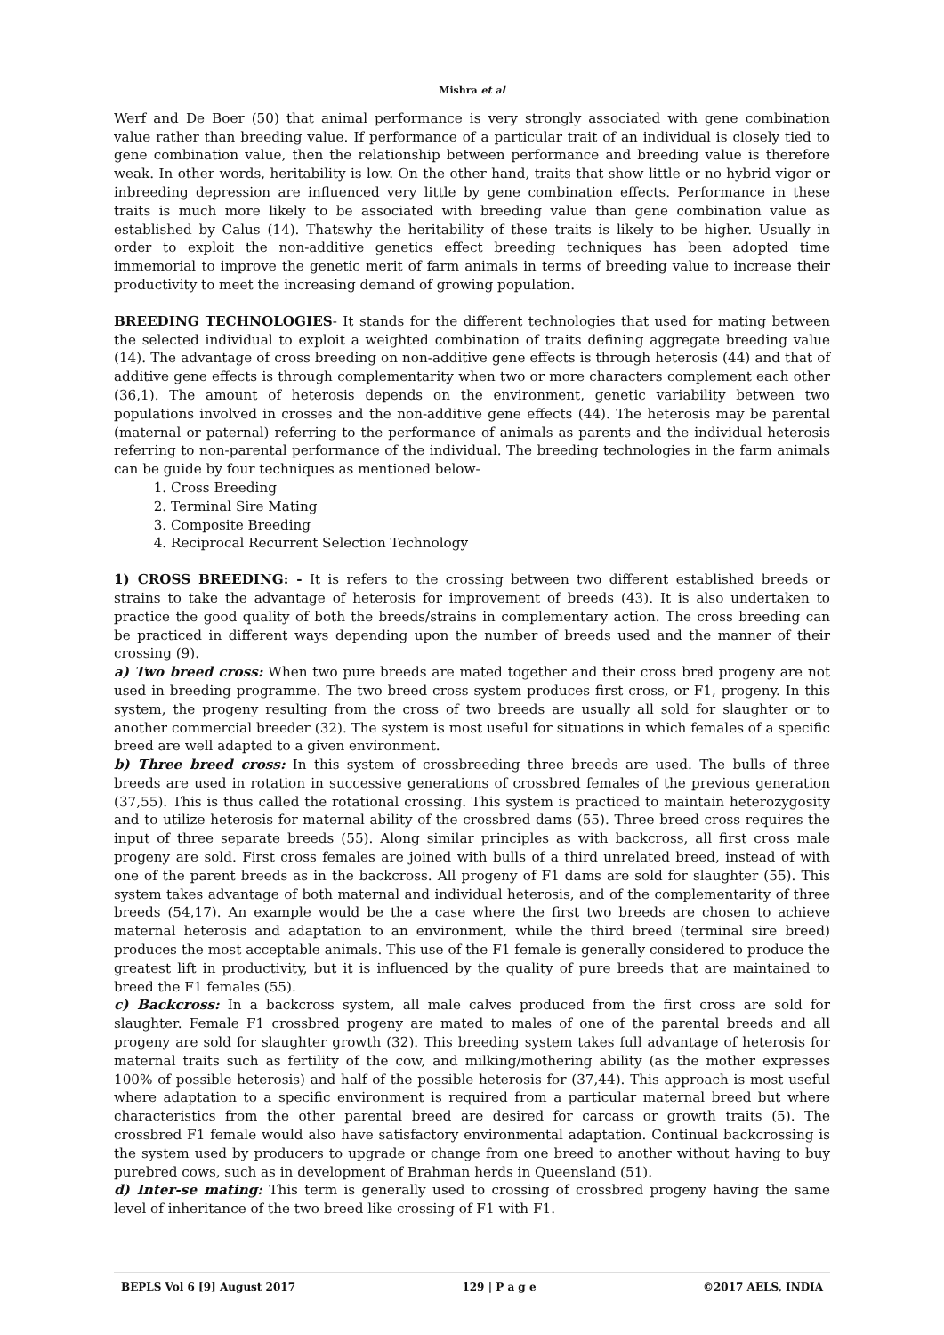Mishra et al
Werf and De Boer (50) that animal performance is very strongly associated with gene combination value rather than breeding value. If performance of a particular trait of an individual is closely tied to gene combination value, then the relationship between performance and breeding value is therefore weak. In other words, heritability is low. On the other hand, traits that show little or no hybrid vigor or inbreeding depression are influenced very little by gene combination effects. Performance in these traits is much more likely to be associated with breeding value than gene combination value as established by Calus (14). Thatswhy the heritability of these traits is likely to be higher. Usually in order to exploit the non-additive genetics effect breeding techniques has been adopted time immemorial to improve the genetic merit of farm animals in terms of breeding value to increase their productivity to meet the increasing demand of growing population.
BREEDING TECHNOLOGIES- It stands for the different technologies that used for mating between the selected individual to exploit a weighted combination of traits defining aggregate breeding value (14). The advantage of cross breeding on non-additive gene effects is through heterosis (44) and that of additive gene effects is through complementarity when two or more characters complement each other (36,1). The amount of heterosis depends on the environment, genetic variability between two populations involved in crosses and the non-additive gene effects (44). The heterosis may be parental (maternal or paternal) referring to the performance of animals as parents and the individual heterosis referring to non-parental performance of the individual. The breeding technologies in the farm animals can be guide by four techniques as mentioned below-
1. Cross Breeding
2. Terminal Sire Mating
3. Composite Breeding
4. Reciprocal Recurrent Selection Technology
1) CROSS BREEDING: - It is refers to the crossing between two different established breeds or strains to take the advantage of heterosis for improvement of breeds (43). It is also undertaken to practice the good quality of both the breeds/strains in complementary action. The cross breeding can be practiced in different ways depending upon the number of breeds used and the manner of their crossing (9).
a) Two breed cross: When two pure breeds are mated together and their cross bred progeny are not used in breeding programme. The two breed cross system produces first cross, or F1, progeny. In this system, the progeny resulting from the cross of two breeds are usually all sold for slaughter or to another commercial breeder (32). The system is most useful for situations in which females of a specific breed are well adapted to a given environment.
b) Three breed cross: In this system of crossbreeding three breeds are used. The bulls of three breeds are used in rotation in successive generations of crossbred females of the previous generation (37,55). This is thus called the rotational crossing. This system is practiced to maintain heterozygosity and to utilize heterosis for maternal ability of the crossbred dams (55). Three breed cross requires the input of three separate breeds (55). Along similar principles as with backcross, all first cross male progeny are sold. First cross females are joined with bulls of a third unrelated breed, instead of with one of the parent breeds as in the backcross. All progeny of F1 dams are sold for slaughter (55). This system takes advantage of both maternal and individual heterosis, and of the complementarity of three breeds (54,17). An example would be the a case where the first two breeds are chosen to achieve maternal heterosis and adaptation to an environment, while the third breed (terminal sire breed) produces the most acceptable animals. This use of the F1 female is generally considered to produce the greatest lift in productivity, but it is influenced by the quality of pure breeds that are maintained to breed the F1 females (55).
c) Backcross: In a backcross system, all male calves produced from the first cross are sold for slaughter. Female F1 crossbred progeny are mated to males of one of the parental breeds and all progeny are sold for slaughter growth (32). This breeding system takes full advantage of heterosis for maternal traits such as fertility of the cow, and milking/mothering ability (as the mother expresses 100% of possible heterosis) and half of the possible heterosis for (37,44). This approach is most useful where adaptation to a specific environment is required from a particular maternal breed but where characteristics from the other parental breed are desired for carcass or growth traits (5). The crossbred F1 female would also have satisfactory environmental adaptation. Continual backcrossing is the system used by producers to upgrade or change from one breed to another without having to buy purebred cows, such as in development of Brahman herds in Queensland (51).
d) Inter-se mating: This term is generally used to crossing of crossbred progeny having the same level of inheritance of the two breed like crossing of F1 with F1.
BEPLS Vol 6 [9] August 2017 129 | P a g e ©2017 AELS, INDIA